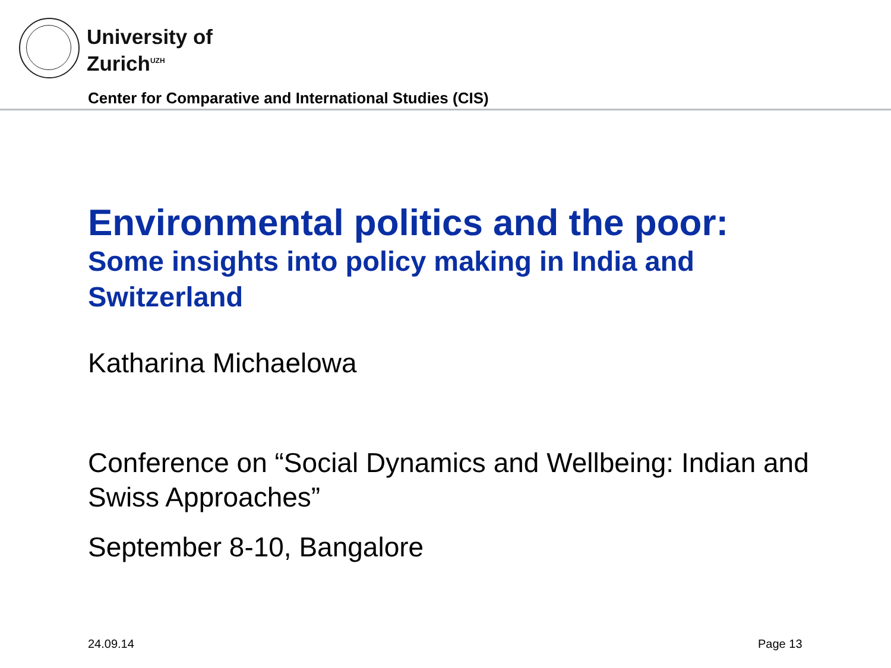University of
Zurich<sup>UZH</sup>
Center for Comparative and International Studies (CIS)
Environmental politics and the poor:
Some insights into policy making in India and Switzerland
Katharina Michaelowa
Conference on “Social Dynamics and Wellbeing: Indian and Swiss Approaches”
September 8-10, Bangalore
24.09.14 Page 13